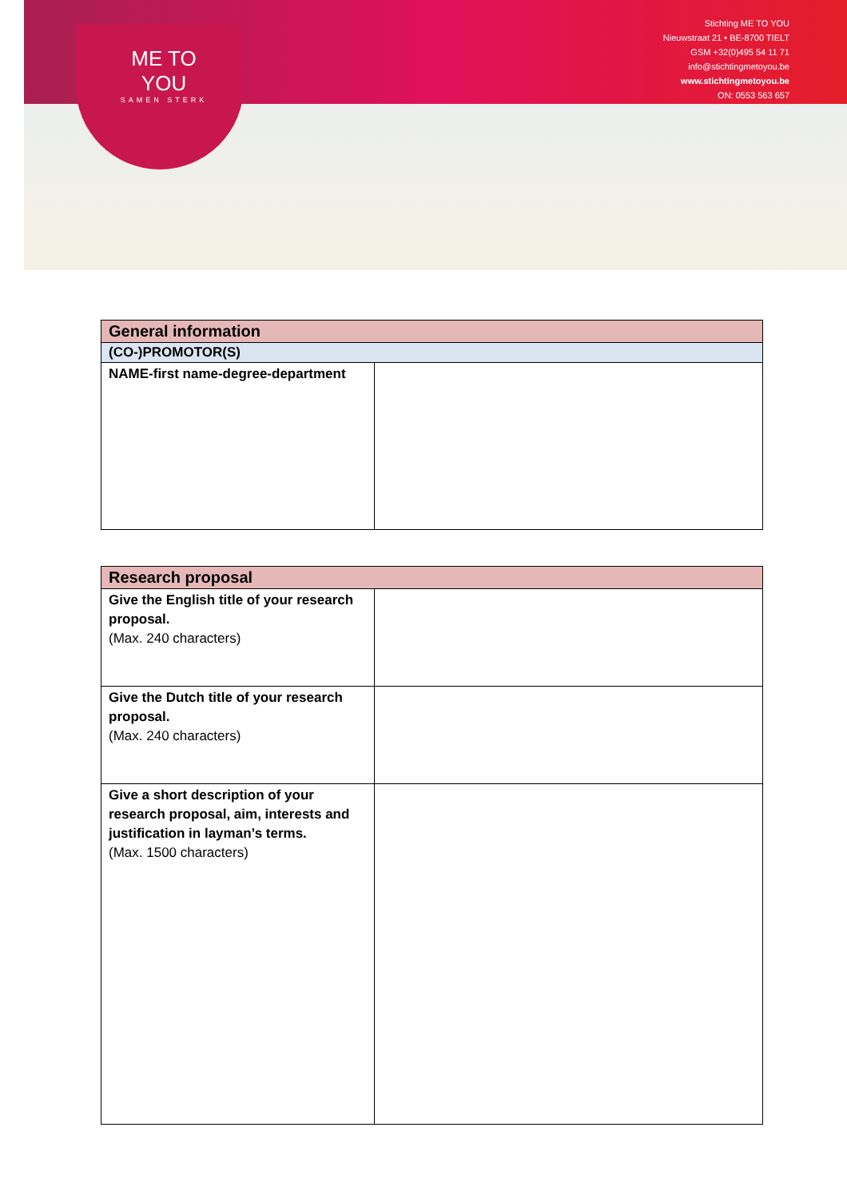Stichting ME TO YOU
Nieuwstraat 21 • BE-8700 TIELT
GSM +32(0)495 54 11 71
info@stichtingmetoyou.be
www.stichtingmetoyou.be
ON: 0553 563 657
ME TO YOU
SAMEN STERK
| General information | |
| --- | --- |
| (CO-)PROMOTOR(S) | |
| NAME-first name-degree-department | |
| Research proposal | |
| --- | --- |
| Give the English title of your research proposal. (Max. 240 characters) | |
| Give the Dutch title of your research proposal. (Max. 240 characters) | |
| Give a short description of your research proposal, aim, interests and justification in layman’s terms. (Max. 1500 characters) | |